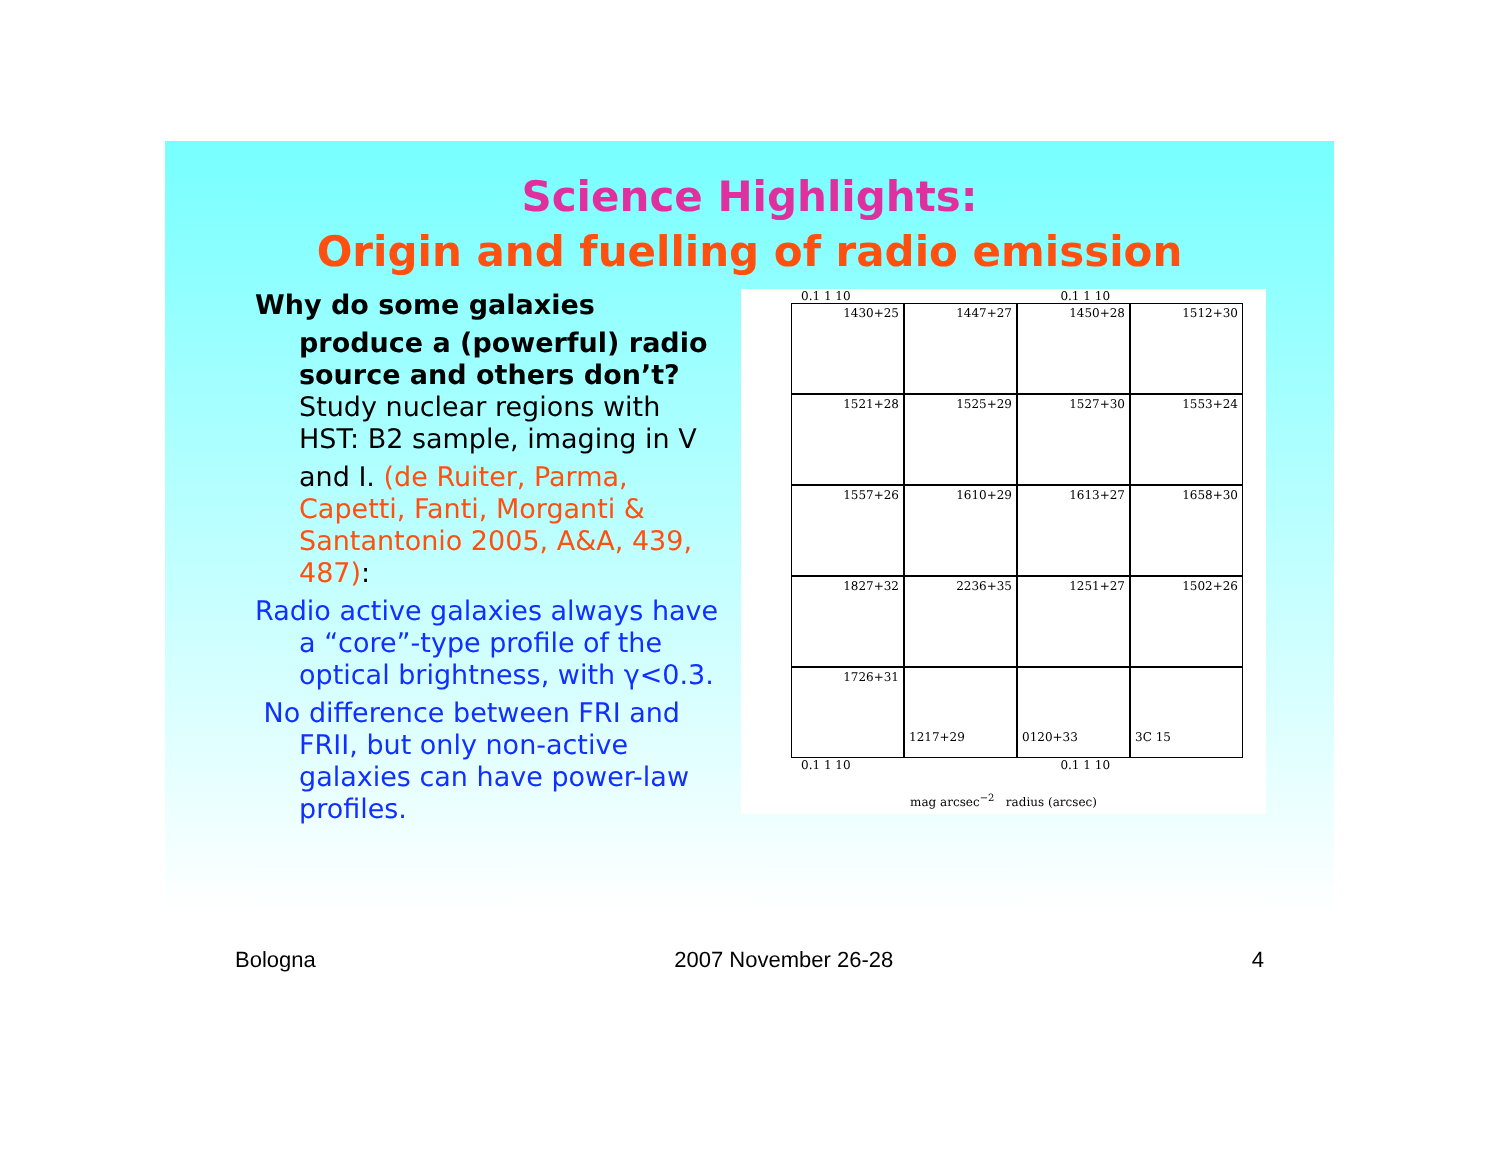Science Highlights:
Origin and fuelling of radio emission
Why do some galaxies
produce a (powerful) radio source and others don’t?
Study nuclear regions with HST: B2 sample, imaging in V
and I. (de Ruiter, Parma, Capetti, Fanti, Morganti & Santantonio 2005, A&A, 439, 487):
Radio active galaxies always have
a “core”-type profile of the optical brightness, with γ<0.3.
No difference between FRI and
FRII, but only non-active galaxies can have power-law profiles.
0.1 1 10 0.1 1 10
1430+25
1447+27
1450+28
1512+30
1521+28
1525+29
1527+30
1553+24
1557+26
1610+29
1613+27
1658+30
1827+32
2236+35
1251+27
1502+26
1726+31
1217+29
0120+33
3C 15
0.1 1 10 0.1 1 10
mag arcsec<sup>−2</sup> radius (arcsec)
Bologna 2007 November 26-28 4